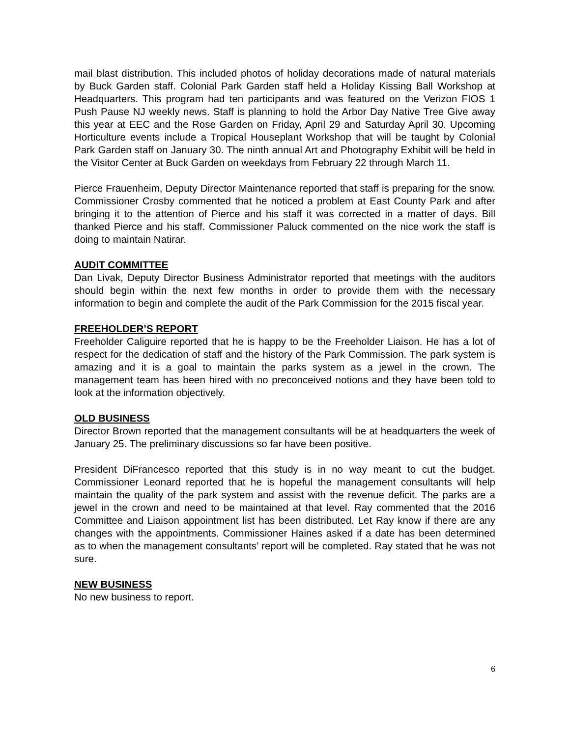mail blast distribution. This included photos of holiday decorations made of natural materials by Buck Garden staff. Colonial Park Garden staff held a Holiday Kissing Ball Workshop at Headquarters. This program had ten participants and was featured on the Verizon FIOS 1 Push Pause NJ weekly news. Staff is planning to hold the Arbor Day Native Tree Give away this year at EEC and the Rose Garden on Friday, April 29 and Saturday April 30. Upcoming Horticulture events include a Tropical Houseplant Workshop that will be taught by Colonial Park Garden staff on January 30. The ninth annual Art and Photography Exhibit will be held in the Visitor Center at Buck Garden on weekdays from February 22 through March 11.
Pierce Frauenheim, Deputy Director Maintenance reported that staff is preparing for the snow. Commissioner Crosby commented that he noticed a problem at East County Park and after bringing it to the attention of Pierce and his staff it was corrected in a matter of days. Bill thanked Pierce and his staff. Commissioner Paluck commented on the nice work the staff is doing to maintain Natirar.
AUDIT COMMITTEE
Dan Livak, Deputy Director Business Administrator reported that meetings with the auditors should begin within the next few months in order to provide them with the necessary information to begin and complete the audit of the Park Commission for the 2015 fiscal year.
FREEHOLDER’S REPORT
Freeholder Caliguire reported that he is happy to be the Freeholder Liaison. He has a lot of respect for the dedication of staff and the history of the Park Commission. The park system is amazing and it is a goal to maintain the parks system as a jewel in the crown. The management team has been hired with no preconceived notions and they have been told to look at the information objectively.
OLD BUSINESS
Director Brown reported that the management consultants will be at headquarters the week of January 25. The preliminary discussions so far have been positive.
President DiFrancesco reported that this study is in no way meant to cut the budget. Commissioner Leonard reported that he is hopeful the management consultants will help maintain the quality of the park system and assist with the revenue deficit. The parks are a jewel in the crown and need to be maintained at that level. Ray commented that the 2016 Committee and Liaison appointment list has been distributed. Let Ray know if there are any changes with the appointments. Commissioner Haines asked if a date has been determined as to when the management consultants’ report will be completed. Ray stated that he was not sure.
NEW BUSINESS
No new business to report.
6